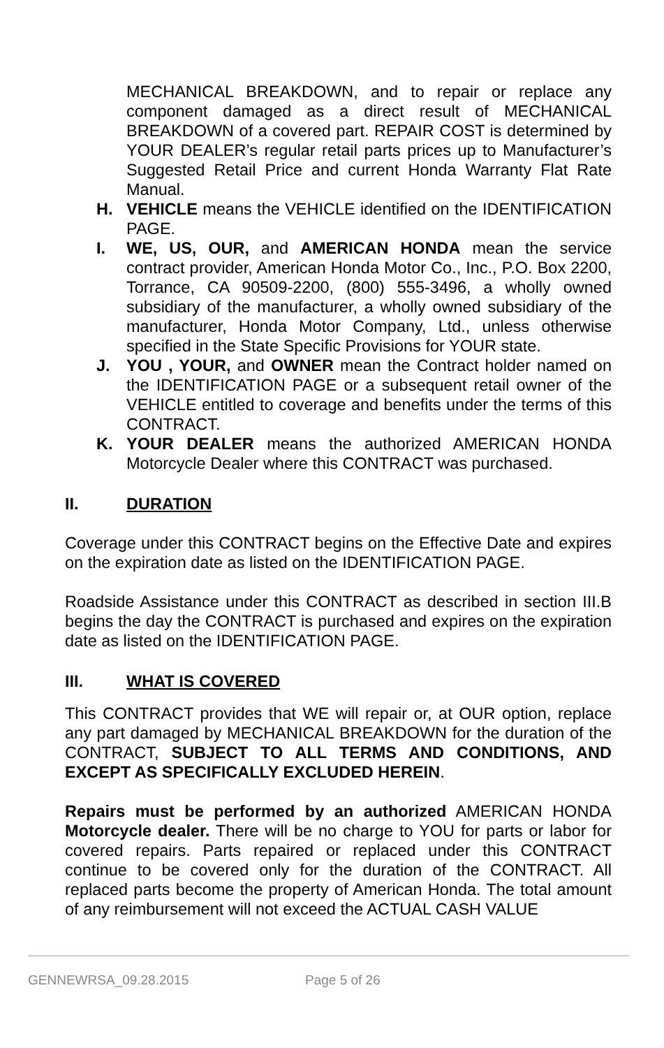MECHANICAL BREAKDOWN, and to repair or replace any component damaged as a direct result of MECHANICAL BREAKDOWN of a covered part. REPAIR COST is determined by YOUR DEALER’s regular retail parts prices up to Manufacturer’s Suggested Retail Price and current Honda Warranty Flat Rate Manual.
H. VEHICLE means the VEHICLE identified on the IDENTIFICATION PAGE.
I. WE, US, OUR, and AMERICAN HONDA mean the service contract provider, American Honda Motor Co., Inc., P.O. Box 2200, Torrance, CA 90509-2200, (800) 555-3496, a wholly owned subsidiary of the manufacturer, a wholly owned subsidiary of the manufacturer, Honda Motor Company, Ltd., unless otherwise specified in the State Specific Provisions for YOUR state.
J. YOU , YOUR, and OWNER mean the Contract holder named on the IDENTIFICATION PAGE or a subsequent retail owner of the VEHICLE entitled to coverage and benefits under the terms of this CONTRACT.
K. YOUR DEALER means the authorized AMERICAN HONDA Motorcycle Dealer where this CONTRACT was purchased.
II. DURATION
Coverage under this CONTRACT begins on the Effective Date and expires on the expiration date as listed on the IDENTIFICATION PAGE.
Roadside Assistance under this CONTRACT as described in section III.B begins the day the CONTRACT is purchased and expires on the expiration date as listed on the IDENTIFICATION PAGE.
III. WHAT IS COVERED
This CONTRACT provides that WE will repair or, at OUR option, replace any part damaged by MECHANICAL BREAKDOWN for the duration of the CONTRACT, SUBJECT TO ALL TERMS AND CONDITIONS, AND EXCEPT AS SPECIFICALLY EXCLUDED HEREIN.
Repairs must be performed by an authorized AMERICAN HONDA Motorcycle dealer. There will be no charge to YOU for parts or labor for covered repairs. Parts repaired or replaced under this CONTRACT continue to be covered only for the duration of the CONTRACT. All replaced parts become the property of American Honda. The total amount of any reimbursement will not exceed the ACTUAL CASH VALUE
GENNEWRSA_09.28.2015 Page 5 of 26